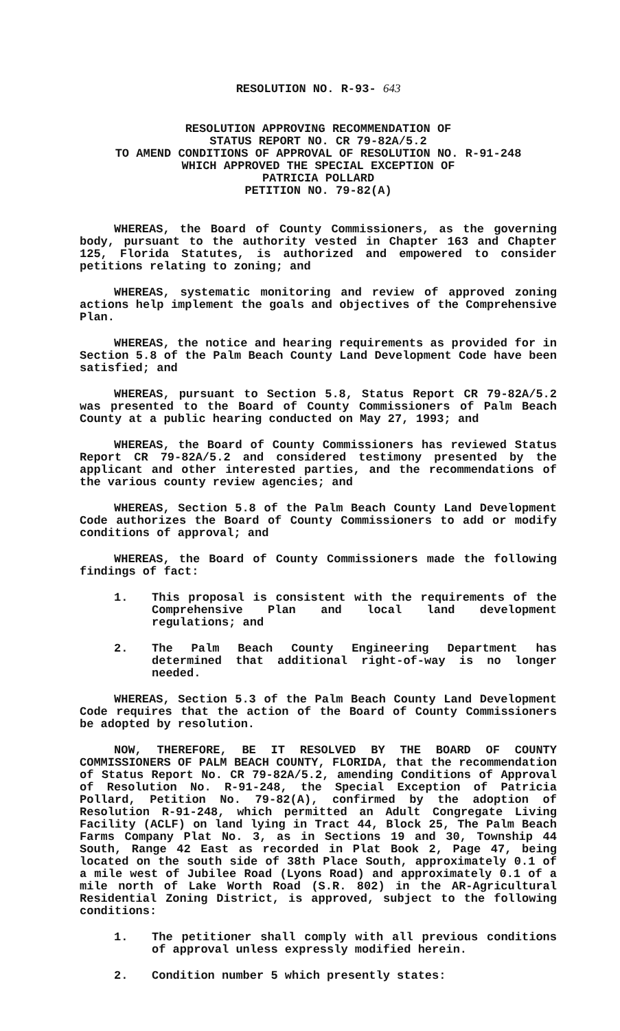RESOLUTION NO. R-93- 643
RESOLUTION APPROVING RECOMMENDATION OF
STATUS REPORT NO. CR 79-82A/5.2
TO AMEND CONDITIONS OF APPROVAL OF RESOLUTION NO. R-91-248
WHICH APPROVED THE SPECIAL EXCEPTION OF
PATRICIA POLLARD
PETITION NO. 79-82(A)
WHEREAS, the Board of County Commissioners, as the governing body, pursuant to the authority vested in Chapter 163 and Chapter 125, Florida Statutes, is authorized and empowered to consider petitions relating to zoning; and
WHEREAS, systematic monitoring and review of approved zoning actions help implement the goals and objectives of the Comprehensive Plan.
WHEREAS, the notice and hearing requirements as provided for in Section 5.8 of the Palm Beach County Land Development Code have been satisfied; and
WHEREAS, pursuant to Section 5.8, Status Report CR 79-82A/5.2 was presented to the Board of County Commissioners of Palm Beach County at a public hearing conducted on May 27, 1993; and
WHEREAS, the Board of County Commissioners has reviewed Status Report CR 79-82A/5.2 and considered testimony presented by the applicant and other interested parties, and the recommendations of the various county review agencies; and
WHEREAS, Section 5.8 of the Palm Beach County Land Development Code authorizes the Board of County Commissioners to add or modify conditions of approval; and
WHEREAS, the Board of County Commissioners made the following findings of fact:
1. This proposal is consistent with the requirements of the Comprehensive Plan and local land development regulations; and
2. The Palm Beach County Engineering Department has determined that additional right-of-way is no longer needed.
WHEREAS, Section 5.3 of the Palm Beach County Land Development Code requires that the action of the Board of County Commissioners be adopted by resolution.
NOW, THEREFORE, BE IT RESOLVED BY THE BOARD OF COUNTY COMMISSIONERS OF PALM BEACH COUNTY, FLORIDA, that the recommendation of Status Report No. CR 79-82A/5.2, amending Conditions of Approval of Resolution No. R-91-248, the Special Exception of Patricia Pollard, Petition No. 79-82(A), confirmed by the adoption of Resolution R-91-248, which permitted an Adult Congregate Living Facility (ACLF) on land lying in Tract 44, Block 25, The Palm Beach Farms Company Plat No. 3, as in Sections 19 and 30, Township 44 South, Range 42 East as recorded in Plat Book 2, Page 47, being located on the south side of 38th Place South, approximately 0.1 of a mile west of Jubilee Road (Lyons Road) and approximately 0.1 of a mile north of Lake Worth Road (S.R. 802) in the AR-Agricultural Residential Zoning District, is approved, subject to the following conditions:
1. The petitioner shall comply with all previous conditions of approval unless expressly modified herein.
2. Condition number 5 which presently states: